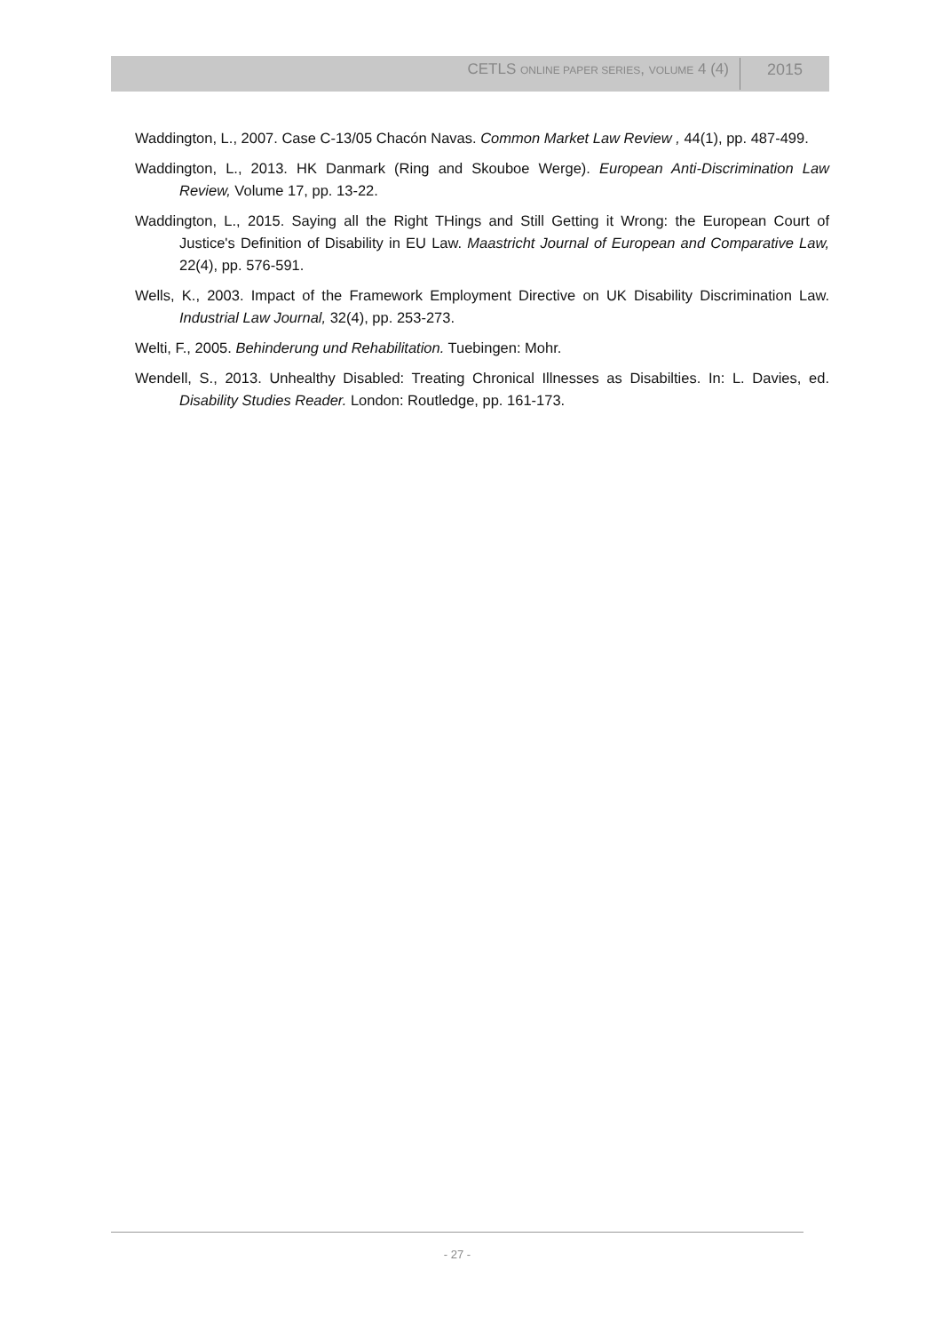CETLS ONLINE PAPER SERIES, VOLUME 4 (4)
2015
Waddington, L., 2007. Case C-13/05 Chacón Navas. Common Market Law Review , 44(1), pp. 487-499.
Waddington, L., 2013. HK Danmark (Ring and Skouboe Werge). European Anti-Discrimination Law Review, Volume 17, pp. 13-22.
Waddington, L., 2015. Saying all the Right THings and Still Getting it Wrong: the European Court of Justice's Definition of Disability in EU Law. Maastricht Journal of European and Comparative Law, 22(4), pp. 576-591.
Wells, K., 2003. Impact of the Framework Employment Directive on UK Disability Discrimination Law. Industrial Law Journal, 32(4), pp. 253-273.
Welti, F., 2005. Behinderung und Rehabilitation. Tuebingen: Mohr.
Wendell, S., 2013. Unhealthy Disabled: Treating Chronical Illnesses as Disabilties. In: L. Davies, ed. Disability Studies Reader. London: Routledge, pp. 161-173.
- 27 -